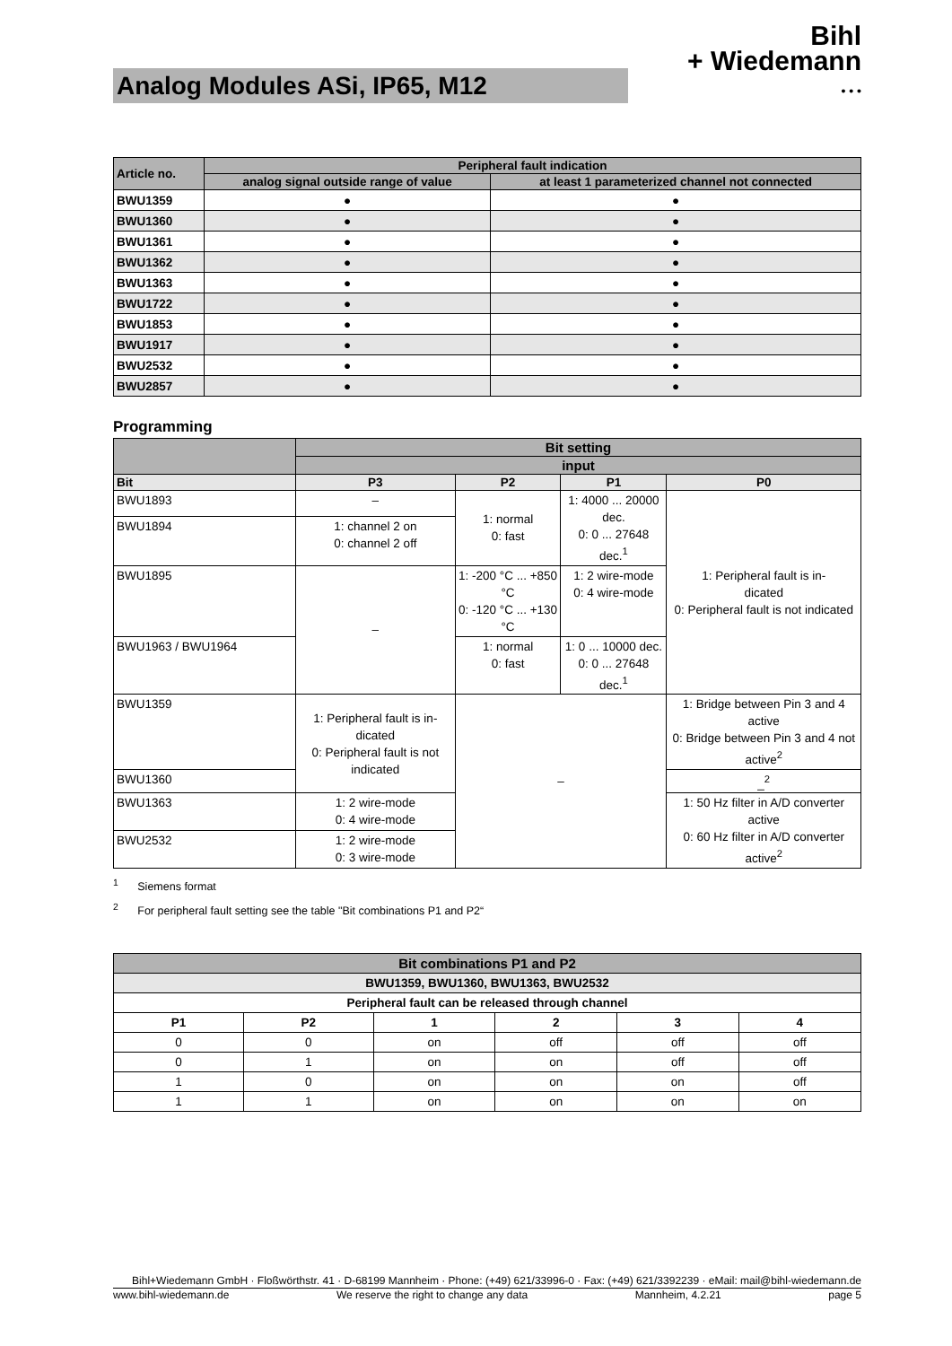Analog Modules ASi, IP65, M12
Bihl
+ Wiedemann
• • •
| Article no. | Peripheral fault indication | |
| --- | --- | --- |
| | analog signal outside range of value | at least 1 parameterized channel not connected |
| BWU1359 | ● | ● |
| BWU1360 | ● | ● |
| BWU1361 | ● | ● |
| BWU1362 | ● | ● |
| BWU1363 | ● | ● |
| BWU1722 | ● | ● |
| BWU1853 | ● | ● |
| BWU1917 | ● | ● |
| BWU2532 | ● | ● |
| BWU2857 | ● | ● |
Programming
| | Bit setting | | | |
| --- | --- | --- | --- | --- |
| | input | | | |
| Bit | P3 | P2 | P1 | P0 |
| BWU1893 | – | 1: normal 0: fast | 1: 4000 ... 20000 dec. 0: 0 ... 27648 dec.<sup>1</sup> | 1: Peripheral fault is in- dicated 0: Peripheral fault is not indicated |
| BWU1894 | 1: channel 2 on 0: channel 2 off | | | |
| BWU1895 | – | 1: -200 °C ... +850 °C 0: -120 °C ... +130 °C | 1: 2 wire-mode 0: 4 wire-mode | |
| BWU1963 / BWU1964 | | 1: normal 0: fast | 1: 0 ... 10000 dec. 0: 0 ... 27648 dec.<sup>1</sup> | |
| BWU1359 | 1: Peripheral fault is in- dicated 0: Peripheral fault is not indicated | – | | 1: Bridge between Pin 3 and 4 active 0: Bridge between Pin 3 and 4 not active<sup>2</sup> |
| BWU1360 | | | | _<sup>2</sup> |
| BWU1363 | 1: 2 wire-mode 0: 4 wire-mode | | | 1: 50 Hz filter in A/D converter active 0: 60 Hz filter in A/D converter active<sup>2</sup> |
| BWU2532 | 1: 2 wire-mode 0: 3 wire-mode | | | |
<sup>1</sup> Siemens format
<sup>2</sup> For peripheral fault setting see the table "Bit combinations P1 and P2“
| Bit combinations P1 and P2 | | | | | |
| --- | --- | --- | --- | --- | --- |
| BWU1359, BWU1360, BWU1363, BWU2532 | | | | | |
| Peripheral fault can be released through channel | | | | | |
| P1 | P2 | 1 | 2 | 3 | 4 |
| 0 | 0 | on | off | off | off |
| 0 | 1 | on | on | off | off |
| 1 | 0 | on | on | on | off |
| 1 | 1 | on | on | on | on |
Bihl+Wiedemann GmbH · Floßwörthstr. 41 · D-68199 Mannheim · Phone: (+49) 621/33996-0 · Fax: (+49) 621/3392239 · eMail: mail@bihl-wiedemann.de
www.bihl-wiedemann.de We reserve the right to change any data Mannheim, 4.2.21 page 5